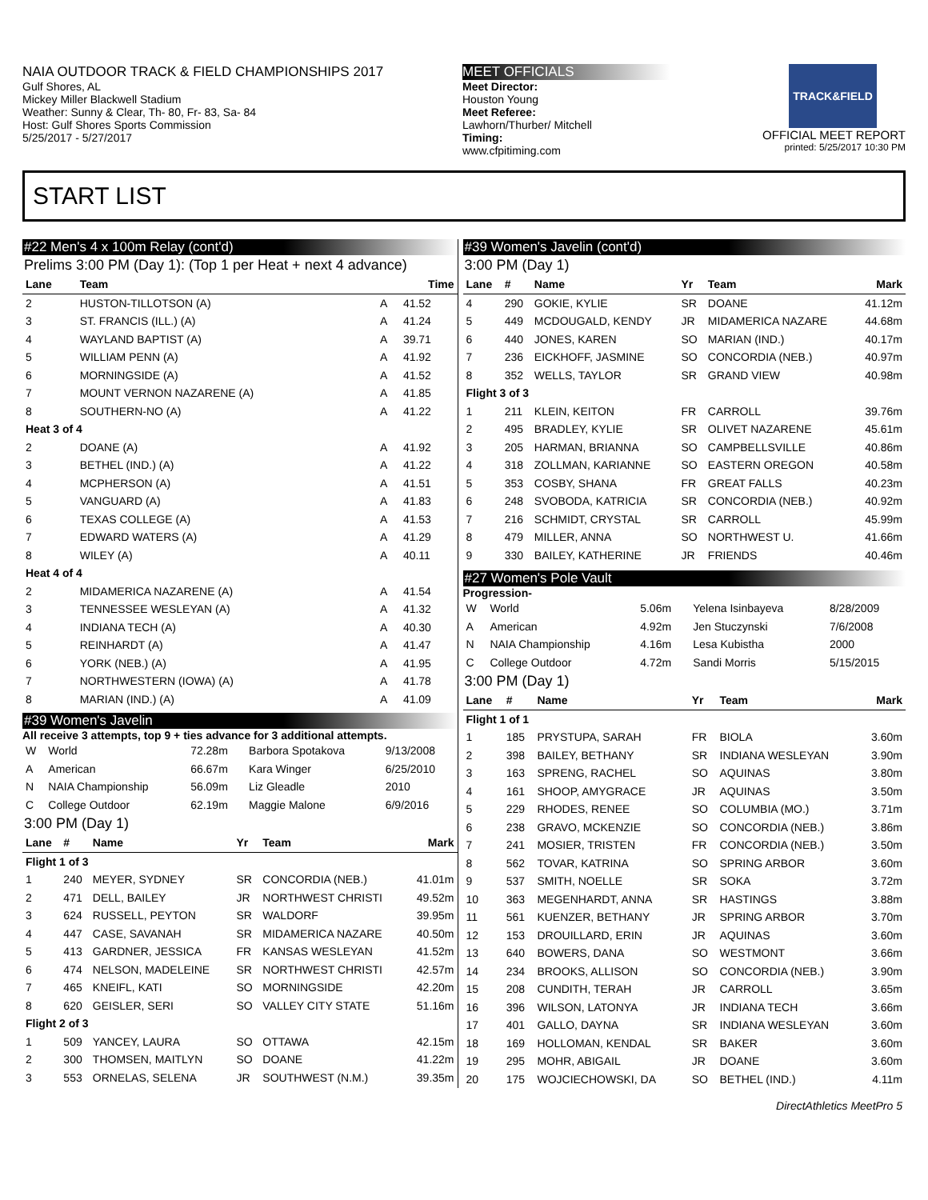NAIA OUTDOOR TRACK & FIELD CHAMPIONSHIPS 2017
Gulf Shores, AL
Mickey Miller Blackwell Stadium
Weather: Sunny & Clear, Th- 80, Fr- 83, Sa- 84
Host: Gulf Shores Sports Commission
5/25/2017 - 5/27/2017
MEET OFFICIALS
Meet Director:
Houston Young
Meet Referee:
Lawhorn/Thurber/ Mitchell
Timing:
www.cfpitiming.com
TRACK&FIELD
OFFICIAL MEET REPORT
printed: 5/25/2017 10:30 PM
START LIST
#22 Men's 4 x 100m Relay (cont'd)
Prelims 3:00 PM (Day 1): (Top 1 per Heat + next 4 advance)
| Lane | Team | | Time |
| --- | --- | --- | --- |
| 2 | HUSTON-TILLOTSON (A) | A | 41.52 |
| 3 | ST. FRANCIS (ILL.) (A) | A | 41.24 |
| 4 | WAYLAND BAPTIST (A) | A | 39.71 |
| 5 | WILLIAM PENN (A) | A | 41.92 |
| 6 | MORNINGSIDE (A) | A | 41.52 |
| 7 | MOUNT VERNON NAZARENE (A) | A | 41.85 |
| 8 | SOUTHERN-NO (A) | A | 41.22 |
| Heat 3 of 4 | | | |
| 2 | DOANE (A) | A | 41.92 |
| 3 | BETHEL (IND.) (A) | A | 41.22 |
| 4 | MCPHERSON (A) | A | 41.51 |
| 5 | VANGUARD (A) | A | 41.83 |
| 6 | TEXAS COLLEGE (A) | A | 41.53 |
| 7 | EDWARD WATERS (A) | A | 41.29 |
| 8 | WILEY (A) | A | 40.11 |
| Heat 4 of 4 | | | |
| 2 | MIDAMERICA NAZARENE (A) | A | 41.54 |
| 3 | TENNESSEE WESLEYAN (A) | A | 41.32 |
| 4 | INDIANA TECH (A) | A | 40.30 |
| 5 | REINHARDT (A) | A | 41.47 |
| 6 | YORK (NEB.) (A) | A | 41.95 |
| 7 | NORTHWESTERN (IOWA) (A) | A | 41.78 |
| 8 | MARIAN (IND.) (A) | A | 41.09 |
#39 Women's Javelin
All receive 3 attempts, top 9 + ties advance for 3 additional attempts.
| W | World | 72.28m | Barbora Spotakova | 9/13/2008 |
| A | American | 66.67m | Kara Winger | 6/25/2010 |
| N | NAIA Championship | 56.09m | Liz Gleadle | 2010 |
| C | College Outdoor | 62.19m | Maggie Malone | 6/9/2016 |
3:00 PM (Day 1)
| Lane | # | Name | Yr | Team | Mark |
| --- | --- | --- | --- | --- | --- |
| Flight 1 of 3 | | | | | |
| 1 | 240 | MEYER, SYDNEY | SR | CONCORDIA (NEB.) | 41.01m |
| 2 | 471 | DELL, BAILEY | JR | NORTHWEST CHRISTI | 49.52m |
| 3 | 624 | RUSSELL, PEYTON | SR | WALDORF | 39.95m |
| 4 | 447 | CASE, SAVANAH | SR | MIDAMERICA NAZARE | 40.50m |
| 5 | 413 | GARDNER, JESSICA | FR | KANSAS WESLEYAN | 41.52m |
| 6 | 474 | NELSON, MADELEINE | SR | NORTHWEST CHRISTI | 42.57m |
| 7 | 465 | KNEIFL, KATI | SO | MORNINGSIDE | 42.20m |
| 8 | 620 | GEISLER, SERI | SO | VALLEY CITY STATE | 51.16m |
| Flight 2 of 3 | | | | | |
| 1 | 509 | YANCEY, LAURA | SO | OTTAWA | 42.15m |
| 2 | 300 | THOMSEN, MAITLYN | SO | DOANE | 41.22m |
| 3 | 553 | ORNELAS, SELENA | JR | SOUTHWEST (N.M.) | 39.35m |
#39 Women's Javelin (cont'd)
3:00 PM (Day 1)
| Lane | # | Name | Yr | Team | Mark |
| --- | --- | --- | --- | --- | --- |
| 4 | 290 | GOKIE, KYLIE | SR | DOANE | 41.12m |
| 5 | 449 | MCDOUGALD, KENDY | JR | MIDAMERICA NAZARE | 44.68m |
| 6 | 440 | JONES, KAREN | SO | MARIAN (IND.) | 40.17m |
| 7 | 236 | EICKHOFF, JASMINE | SO | CONCORDIA (NEB.) | 40.97m |
| 8 | 352 | WELLS, TAYLOR | SR | GRAND VIEW | 40.98m |
| Flight 3 of 3 | | | | | |
| 1 | 211 | KLEIN, KEITON | FR | CARROLL | 39.76m |
| 2 | 495 | BRADLEY, KYLIE | SR | OLIVET NAZARENE | 45.61m |
| 3 | 205 | HARMAN, BRIANNA | SO | CAMPBELLSVILLE | 40.86m |
| 4 | 318 | ZOLLMAN, KARIANNE | SO | EASTERN OREGON | 40.58m |
| 5 | 353 | COSBY, SHANA | FR | GREAT FALLS | 40.23m |
| 6 | 248 | SVOBODA, KATRICIA | SR | CONCORDIA (NEB.) | 40.92m |
| 7 | 216 | SCHMIDT, CRYSTAL | SR | CARROLL | 45.99m |
| 8 | 479 | MILLER, ANNA | SO | NORTHWEST U. | 41.66m |
| 9 | 330 | BAILEY, KATHERINE | JR | FRIENDS | 40.46m |
#27 Women's Pole Vault
Progression-
| W | World | 5.06m | Yelena Isinbayeva | 8/28/2009 |
| A | American | 4.92m | Jen Stuczynski | 7/6/2008 |
| N | NAIA Championship | 4.16m | Lesa Kubistha | 2000 |
| C | College Outdoor | 4.72m | Sandi Morris | 5/15/2015 |
3:00 PM (Day 1)
| Lane | # | Name | Yr | Team | Mark |
| --- | --- | --- | --- | --- | --- |
| Flight 1 of 1 | | | | | |
| 1 | 185 | PRYSTUPA, SARAH | FR | BIOLA | 3.60m |
| 2 | 398 | BAILEY, BETHANY | SR | INDIANA WESLEYAN | 3.90m |
| 3 | 163 | SPRENG, RACHEL | SO | AQUINAS | 3.80m |
| 4 | 161 | SHOOP, AMYGRACE | JR | AQUINAS | 3.50m |
| 5 | 229 | RHODES, RENEE | SO | COLUMBIA (MO.) | 3.71m |
| 6 | 238 | GRAVO, MCKENZIE | SO | CONCORDIA (NEB.) | 3.86m |
| 7 | 241 | MOSIER, TRISTEN | FR | CONCORDIA (NEB.) | 3.50m |
| 8 | 562 | TOVAR, KATRINA | SO | SPRING ARBOR | 3.60m |
| 9 | 537 | SMITH, NOELLE | SR | SOKA | 3.72m |
| 10 | 363 | MEGENHARDT, ANNA | SR | HASTINGS | 3.88m |
| 11 | 561 | KUENZER, BETHANY | JR | SPRING ARBOR | 3.70m |
| 12 | 153 | DROUILLARD, ERIN | JR | AQUINAS | 3.60m |
| 13 | 640 | BOWERS, DANA | SO | WESTMONT | 3.66m |
| 14 | 234 | BROOKS, ALLISON | SO | CONCORDIA (NEB.) | 3.90m |
| 15 | 208 | CUNDITH, TERAH | JR | CARROLL | 3.65m |
| 16 | 396 | WILSON, LATONYA | JR | INDIANA TECH | 3.66m |
| 17 | 401 | GALLO, DAYNA | SR | INDIANA WESLEYAN | 3.60m |
| 18 | 169 | HOLLOMAN, KENDAL | SR | BAKER | 3.60m |
| 19 | 295 | MOHR, ABIGAIL | JR | DOANE | 3.60m |
| 20 | 175 | WOJCIECHOWSKI, DA | SO | BETHEL (IND.) | 4.11m |
DirectAthletics MeetPro 5